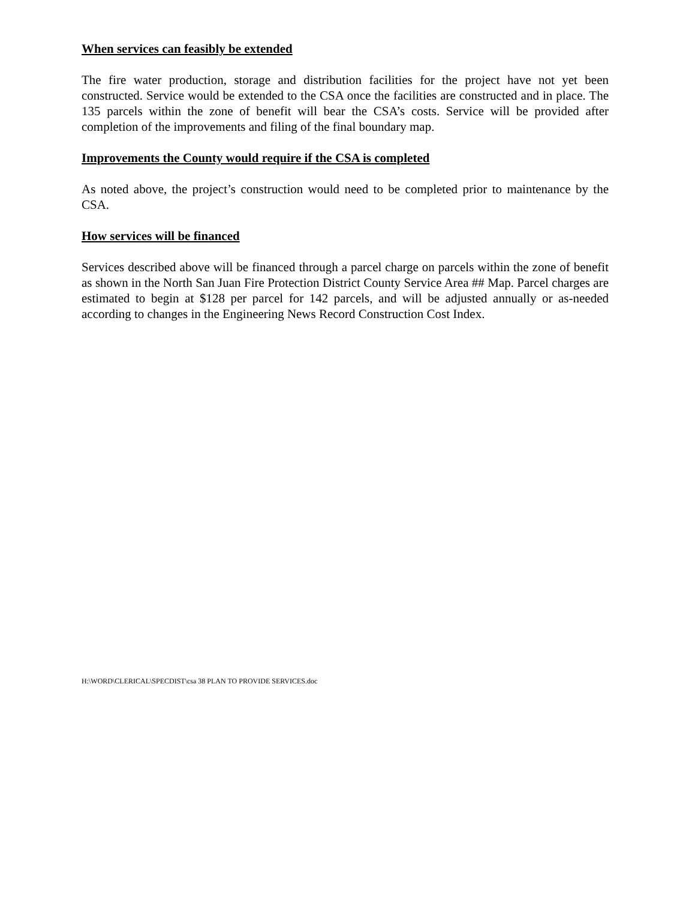When services can feasibly be extended
The fire water production, storage and distribution facilities for the project have not yet been constructed. Service would be extended to the CSA once the facilities are constructed and in place. The 135 parcels within the zone of benefit will bear the CSA’s costs. Service will be provided after completion of the improvements and filing of the final boundary map.
Improvements the County would require if the CSA is completed
As noted above, the project’s construction would need to be completed prior to maintenance by the CSA.
How services will be financed
Services described above will be financed through a parcel charge on parcels within the zone of benefit as shown in the North San Juan Fire Protection District County Service Area ## Map. Parcel charges are estimated to begin at $128 per parcel for 142 parcels, and will be adjusted annually or as-needed according to changes in the Engineering News Record Construction Cost Index.
H:\WORD\CLERICAL\SPECDIST\csa 38 PLAN TO PROVIDE SERVICES.doc